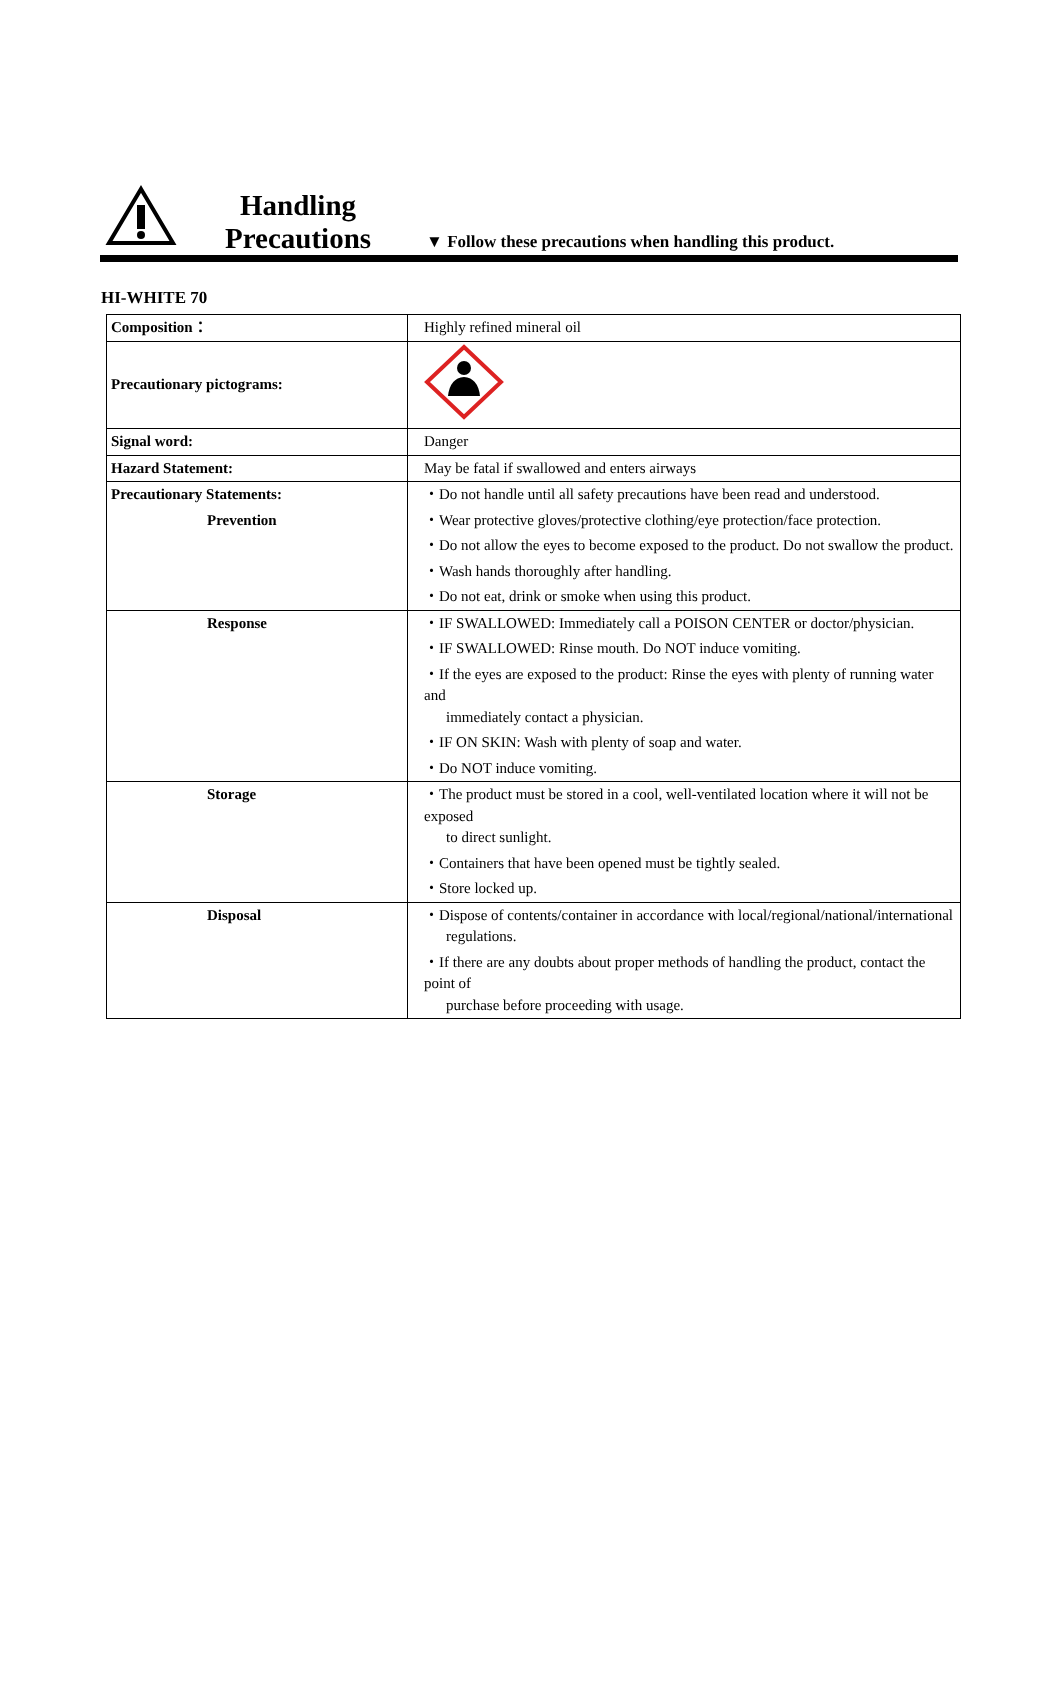Handling
Precautions
▼ Follow these precautions when handling this product.
HI-WHITE 70
| Composition： | Highly refined mineral oil |
| Precautionary pictograms: | |
| Signal word: | Danger |
| Hazard Statement: | May be fatal if swallowed and enters airways |
| Precautionary Statements: | ・Do not handle until all safety precautions have been read and understood. |
| Prevention | ・Wear protective gloves/protective clothing/eye protection/face protection. |
| | ・Do not allow the eyes to become exposed to the product. Do not swallow the product. |
| | ・Wash hands thoroughly after handling. |
| | ・Do not eat, drink or smoke when using this product. |
| Response | ・IF SWALLOWED: Immediately call a POISON CENTER or doctor/physician. |
| | ・IF SWALLOWED: Rinse mouth. Do NOT induce vomiting. |
| | ・If the eyes are exposed to the product: Rinse the eyes with plenty of running water and immediately contact a physician. |
| | ・IF ON SKIN: Wash with plenty of soap and water. |
| | ・Do NOT induce vomiting. |
| Storage | ・The product must be stored in a cool, well-ventilated location where it will not be exposed to direct sunlight. |
| | ・Containers that have been opened must be tightly sealed. |
| | ・Store locked up. |
| Disposal | ・Dispose of contents/container in accordance with local/regional/national/international regulations. |
| | ・If there are any doubts about proper methods of handling the product, contact the point of purchase before proceeding with usage. |